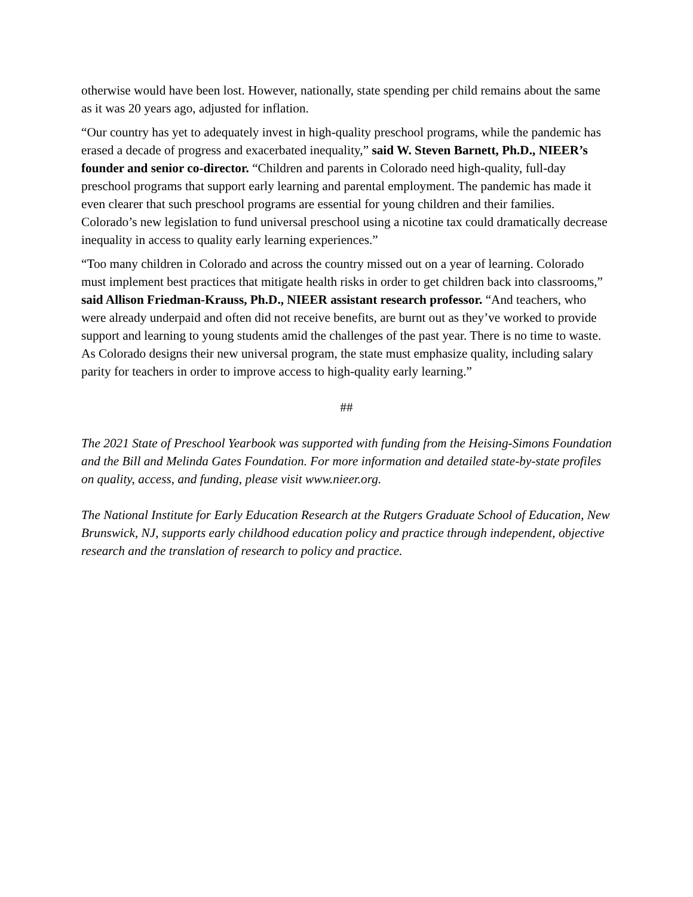otherwise would have been lost. However, nationally, state spending per child remains about the same as it was 20 years ago, adjusted for inflation.
“Our country has yet to adequately invest in high-quality preschool programs, while the pandemic has erased a decade of progress and exacerbated inequality,” said W. Steven Barnett, Ph.D., NIEER’s founder and senior co-director. “Children and parents in Colorado need high-quality, full-day preschool programs that support early learning and parental employment. The pandemic has made it even clearer that such preschool programs are essential for young children and their families. Colorado’s new legislation to fund universal preschool using a nicotine tax could dramatically decrease inequality in access to quality early learning experiences.”
“Too many children in Colorado and across the country missed out on a year of learning. Colorado must implement best practices that mitigate health risks in order to get children back into classrooms,” said Allison Friedman-Krauss, Ph.D., NIEER assistant research professor. “And teachers, who were already underpaid and often did not receive benefits, are burnt out as they’ve worked to provide support and learning to young students amid the challenges of the past year. There is no time to waste. As Colorado designs their new universal program, the state must emphasize quality, including salary parity for teachers in order to improve access to high-quality early learning.”
##
The 2021 State of Preschool Yearbook was supported with funding from the Heising-Simons Foundation and the Bill and Melinda Gates Foundation. For more information and detailed state-by-state profiles on quality, access, and funding, please visit www.nieer.org.
The National Institute for Early Education Research at the Rutgers Graduate School of Education, New Brunswick, NJ, supports early childhood education policy and practice through independent, objective research and the translation of research to policy and practice.